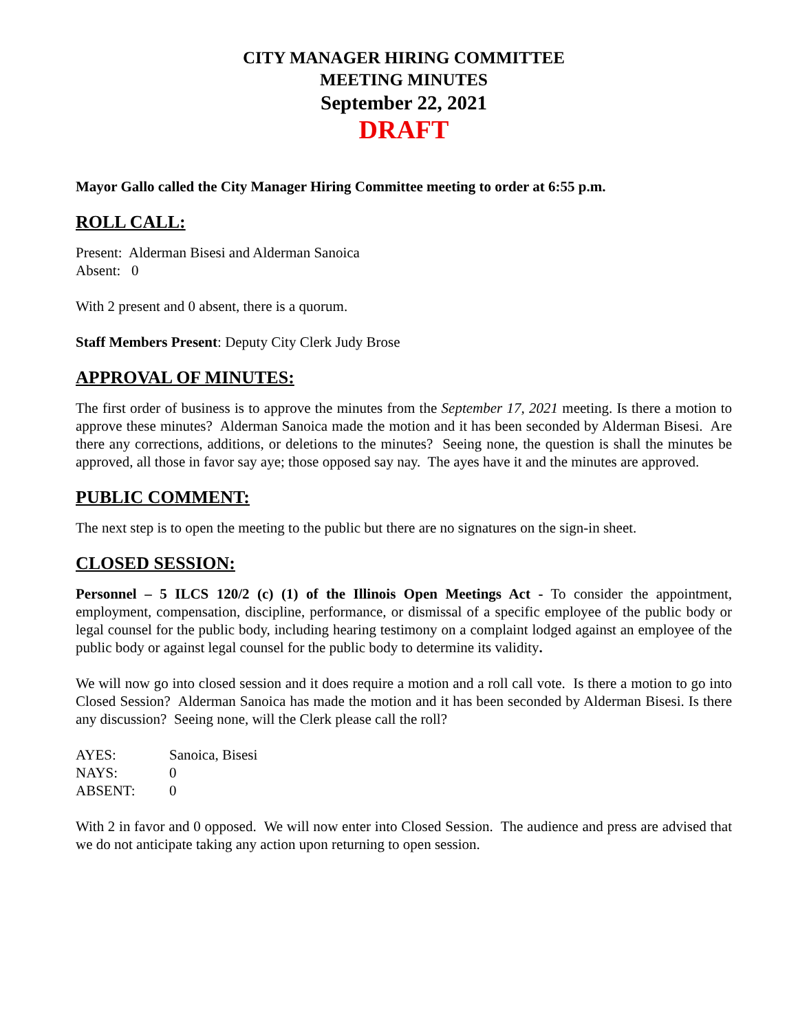CITY MANAGER HIRING COMMITTEE
MEETING MINUTES
September 22, 2021
DRAFT
Mayor Gallo called the City Manager Hiring Committee meeting to order at 6:55 p.m.
ROLL CALL:
Present: Alderman Bisesi and Alderman Sanoica
Absent: 0
With 2 present and 0 absent, there is a quorum.
Staff Members Present: Deputy City Clerk Judy Brose
APPROVAL OF MINUTES:
The first order of business is to approve the minutes from the September 17, 2021 meeting. Is there a motion to approve these minutes? Alderman Sanoica made the motion and it has been seconded by Alderman Bisesi. Are there any corrections, additions, or deletions to the minutes? Seeing none, the question is shall the minutes be approved, all those in favor say aye; those opposed say nay. The ayes have it and the minutes are approved.
PUBLIC COMMENT:
The next step is to open the meeting to the public but there are no signatures on the sign-in sheet.
CLOSED SESSION:
Personnel – 5 ILCS 120/2 (c) (1) of the Illinois Open Meetings Act - To consider the appointment, employment, compensation, discipline, performance, or dismissal of a specific employee of the public body or legal counsel for the public body, including hearing testimony on a complaint lodged against an employee of the public body or against legal counsel for the public body to determine its validity.
We will now go into closed session and it does require a motion and a roll call vote. Is there a motion to go into Closed Session? Alderman Sanoica has made the motion and it has been seconded by Alderman Bisesi. Is there any discussion? Seeing none, will the Clerk please call the roll?
| AYES: | Sanoica, Bisesi |
| NAYS: | 0 |
| ABSENT: | 0 |
With 2 in favor and 0 opposed. We will now enter into Closed Session. The audience and press are advised that we do not anticipate taking any action upon returning to open session.